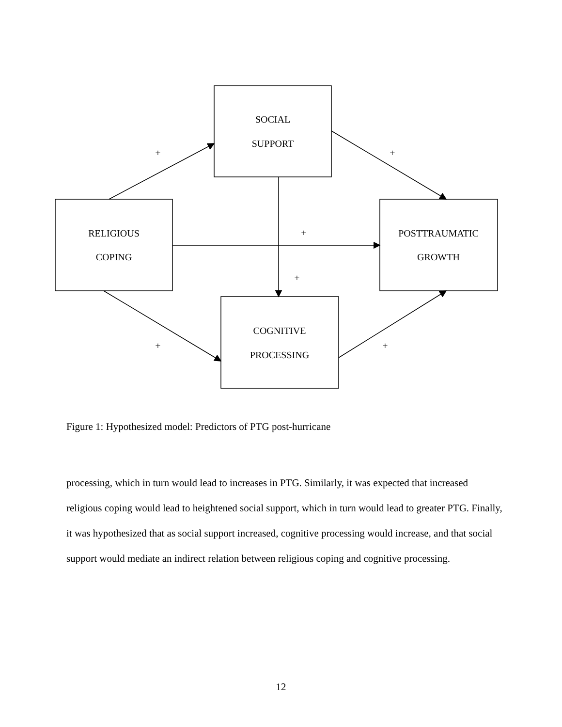SOCIAL
SUPPORT
RELIGIOUS
COPING
POSTTRAUMATIC
GROWTH
COGNITIVE
PROCESSING
+
+
+
+
+
+
Figure 1: Hypothesized model: Predictors of PTG post-hurricane
processing, which in turn would lead to increases in PTG. Similarly, it was expected that increased religious coping would lead to heightened social support, which in turn would lead to greater PTG. Finally, it was hypothesized that as social support increased, cognitive processing would increase, and that social support would mediate an indirect relation between religious coping and cognitive processing.
12